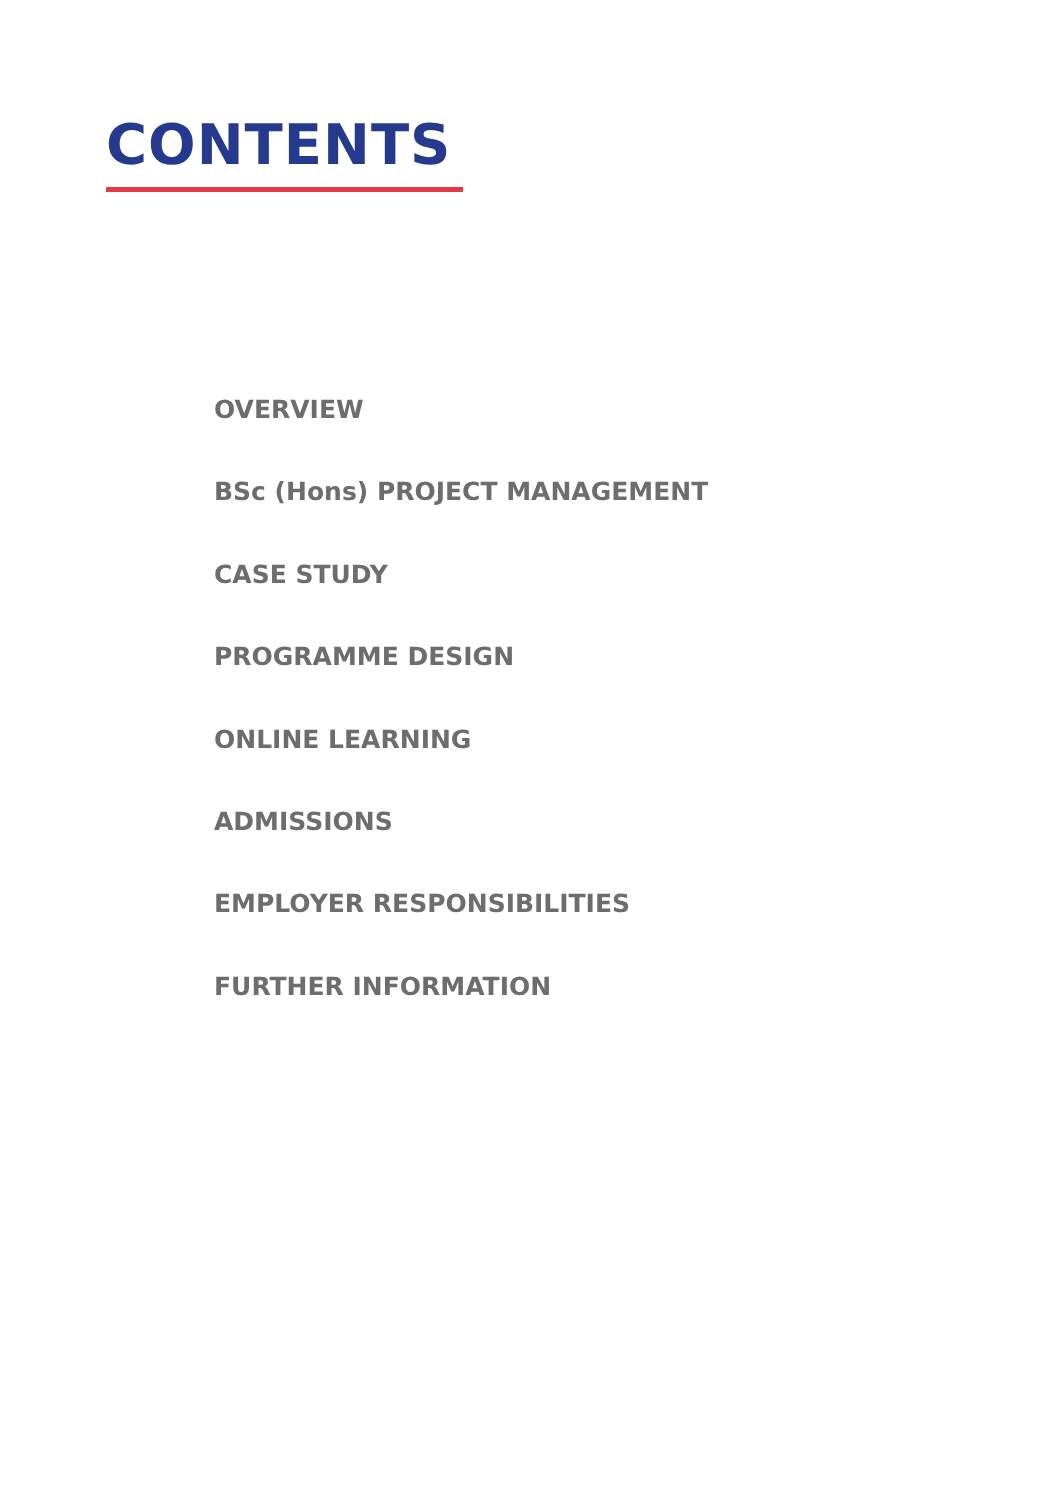CONTENTS
OVERVIEW
BSc (Hons) PROJECT MANAGEMENT
CASE STUDY
PROGRAMME DESIGN
ONLINE LEARNING
ADMISSIONS
EMPLOYER RESPONSIBILITIES
FURTHER INFORMATION